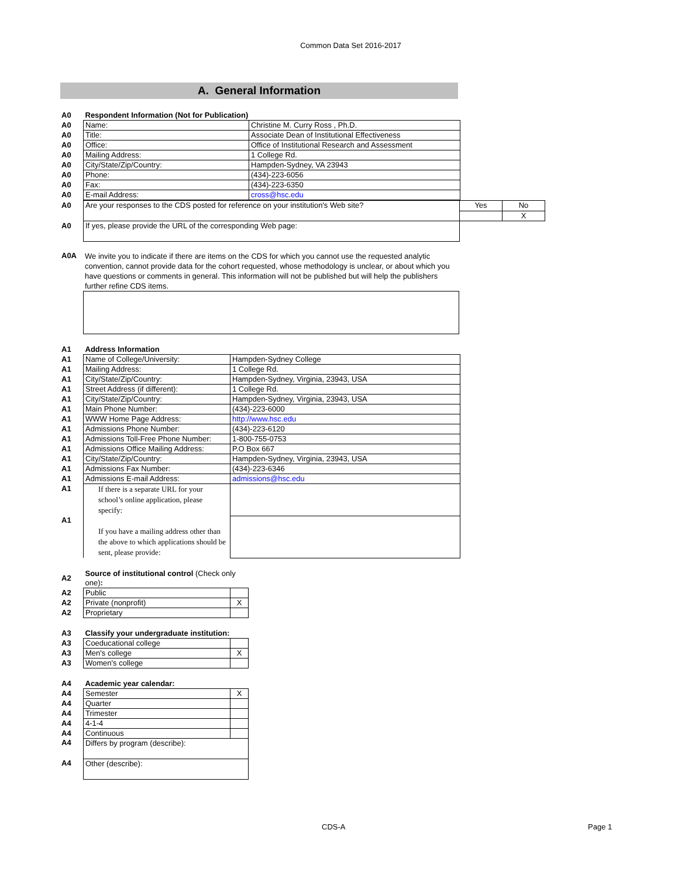Common Data Set 2016-2017
A. General Information
| A0 | Respondent Information (Not for Publication) | |
| A0 | Name: | Christine M. Curry Ross , Ph.D. |
| A0 | Title: | Associate Dean of Institutional Effectiveness |
| A0 | Office: | Office of Institutional Research and Assessment |
| A0 | Mailing Address: | 1 College Rd. |
| A0 | City/State/Zip/Country: | Hampden-Sydney, VA 23943 |
| A0 | Phone: | (434)-223-6056 |
| A0 | Fax: | (434)-223-6350 |
| A0 | E-mail Address: | cross@hsc.edu |
| A0 | Are your responses to the CDS posted for reference on your institution's Web site? | Yes | No |
| | | | X |
| A0 | If yes, please provide the URL of the corresponding Web page: | | |
| A0A | We invite you to indicate if there are items on the CDS for which you cannot use the requested analytic convention, cannot provide data for the cohort requested, whose methodology is unclear, or about which you have questions or comments in general. This information will not be published but will help the publishers further refine CDS items. |
| A1 | Address Information | |
| A1 | Name of College/University: | Hampden-Sydney College |
| A1 | Mailing Address: | 1 College Rd. |
| A1 | City/State/Zip/Country: | Hampden-Sydney, Virginia, 23943, USA |
| A1 | Street Address (if different): | 1 College Rd. |
| A1 | City/State/Zip/Country: | Hampden-Sydney, Virginia, 23943, USA |
| A1 | Main Phone Number: | (434)-223-6000 |
| A1 | WWW Home Page Address: | http://www.hsc.edu |
| A1 | Admissions Phone Number: | (434)-223-6120 |
| A1 | Admissions Toll-Free Phone Number: | 1-800-755-0753 |
| A1 | Admissions Office Mailing Address: | P.O Box 667 |
| A1 | City/State/Zip/Country: | Hampden-Sydney, Virginia, 23943, USA |
| A1 | Admissions Fax Number: | (434)-223-6346 |
| A1 | Admissions E-mail Address: | admissions@hsc.edu |
| A1 | If there is a separate URL for your school’s online application, please specify: | |
| A1 | If you have a mailing address other than the above to which applications should be sent, please provide: | |
| A2 | Source of institutional control (Check only one) : | |
| A2 | Public | |
| A2 | Private (nonprofit) | X |
| A2 | Proprietary | |
| A3 | Classify your undergraduate institution: | |
| A3 | Coeducational college | |
| A3 | Men's college | X |
| A3 | Women's college | |
| A4 | Academic year calendar: | |
| A4 | Semester | X |
| A4 | Quarter | |
| A4 | Trimester | |
| A4 | 4-1-4 | |
| A4 | Continuous | |
| A4 | Differs by program (describe): | |
| A4 | Other (describe): | |
CDS-A Page 1